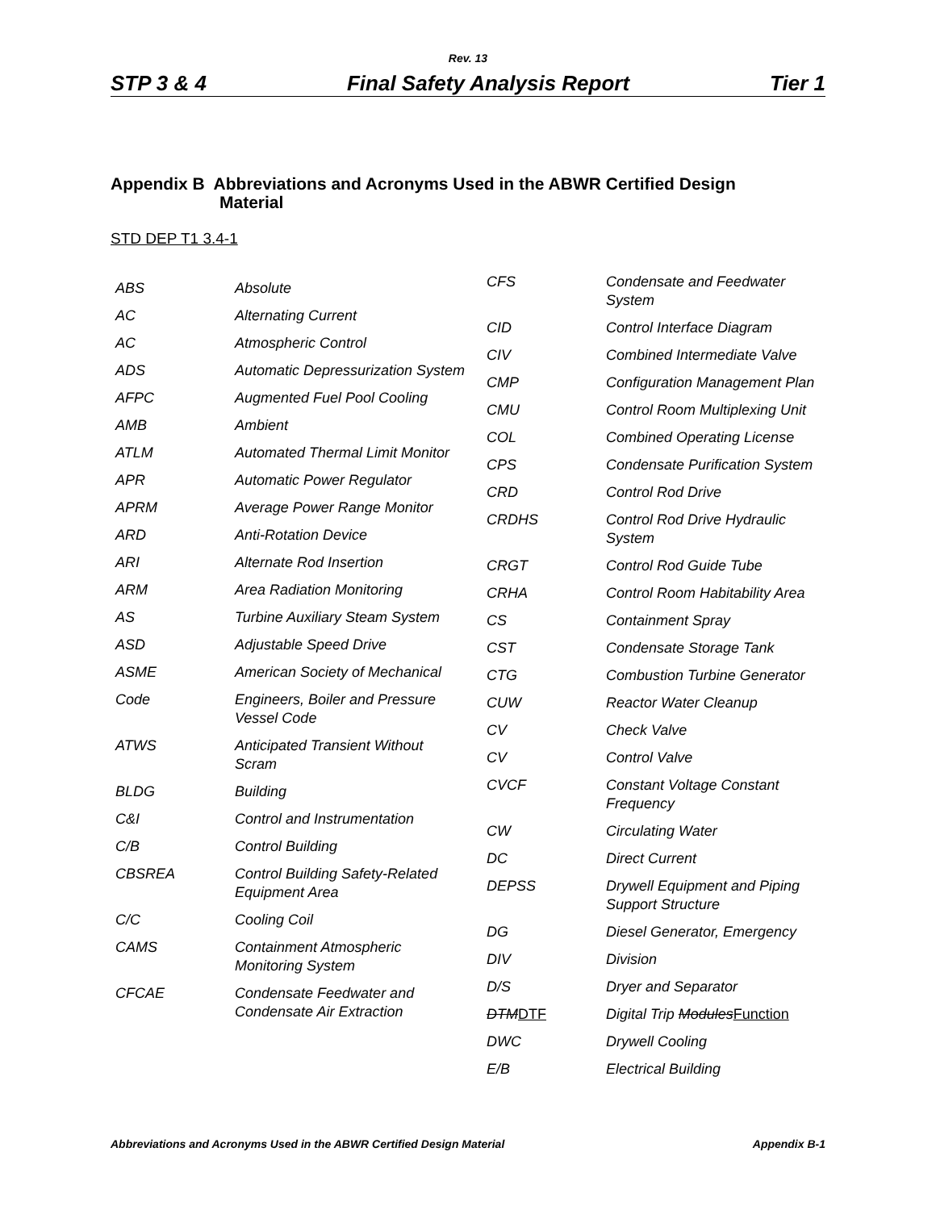Rev. 13
STP 3 & 4 Final Safety Analysis Report Tier 1
Appendix B Abbreviations and Acronyms Used in the ABWR Certified Design
Material
STD DEP T1 3.4-1
| ABS | Absolute |
| AC | Alternating Current |
| AC | Atmospheric Control |
| ADS | Automatic Depressurization System |
| AFPC | Augmented Fuel Pool Cooling |
| AMB | Ambient |
| ATLM | Automated Thermal Limit Monitor |
| APR | Automatic Power Regulator |
| APRM | Average Power Range Monitor |
| ARD | Anti-Rotation Device |
| ARI | Alternate Rod Insertion |
| ARM | Area Radiation Monitoring |
| AS | Turbine Auxiliary Steam System |
| ASD | Adjustable Speed Drive |
| ASME | American Society of Mechanical |
| Code | Engineers, Boiler and Pressure Vessel Code |
| ATWS | Anticipated Transient Without Scram |
| BLDG | Building |
| C&I | Control and Instrumentation |
| C/B | Control Building |
| CBSREA | Control Building Safety-Related Equipment Area |
| C/C | Cooling Coil |
| CAMS | Containment Atmospheric Monitoring System |
| CFCAE | Condensate Feedwater and Condensate Air Extraction |
| CFS | Condensate and Feedwater System |
| CID | Control Interface Diagram |
| CIV | Combined Intermediate Valve |
| CMP | Configuration Management Plan |
| CMU | Control Room Multiplexing Unit |
| COL | Combined Operating License |
| CPS | Condensate Purification System |
| CRD | Control Rod Drive |
| CRDHS | Control Rod Drive Hydraulic System |
| CRGT | Control Rod Guide Tube |
| CRHA | Control Room Habitability Area |
| CS | Containment Spray |
| CST | Condensate Storage Tank |
| CTG | Combustion Turbine Generator |
| CUW | Reactor Water Cleanup |
| CV | Check Valve |
| CV | Control Valve |
| CVCF | Constant Voltage Constant Frequency |
| CW | Circulating Water |
| DC | Direct Current |
| DEPSS | Drywell Equipment and Piping Support Structure |
| DG | Diesel Generator, Emergency |
| DIV | Division |
| D/S | Dryer and Separator |
| DTM DTF | Digital Trip Modules Function |
| DWC | Drywell Cooling |
| E/B | Electrical Building |
Abbreviations and Acronyms Used in the ABWR Certified Design Material Appendix B-1